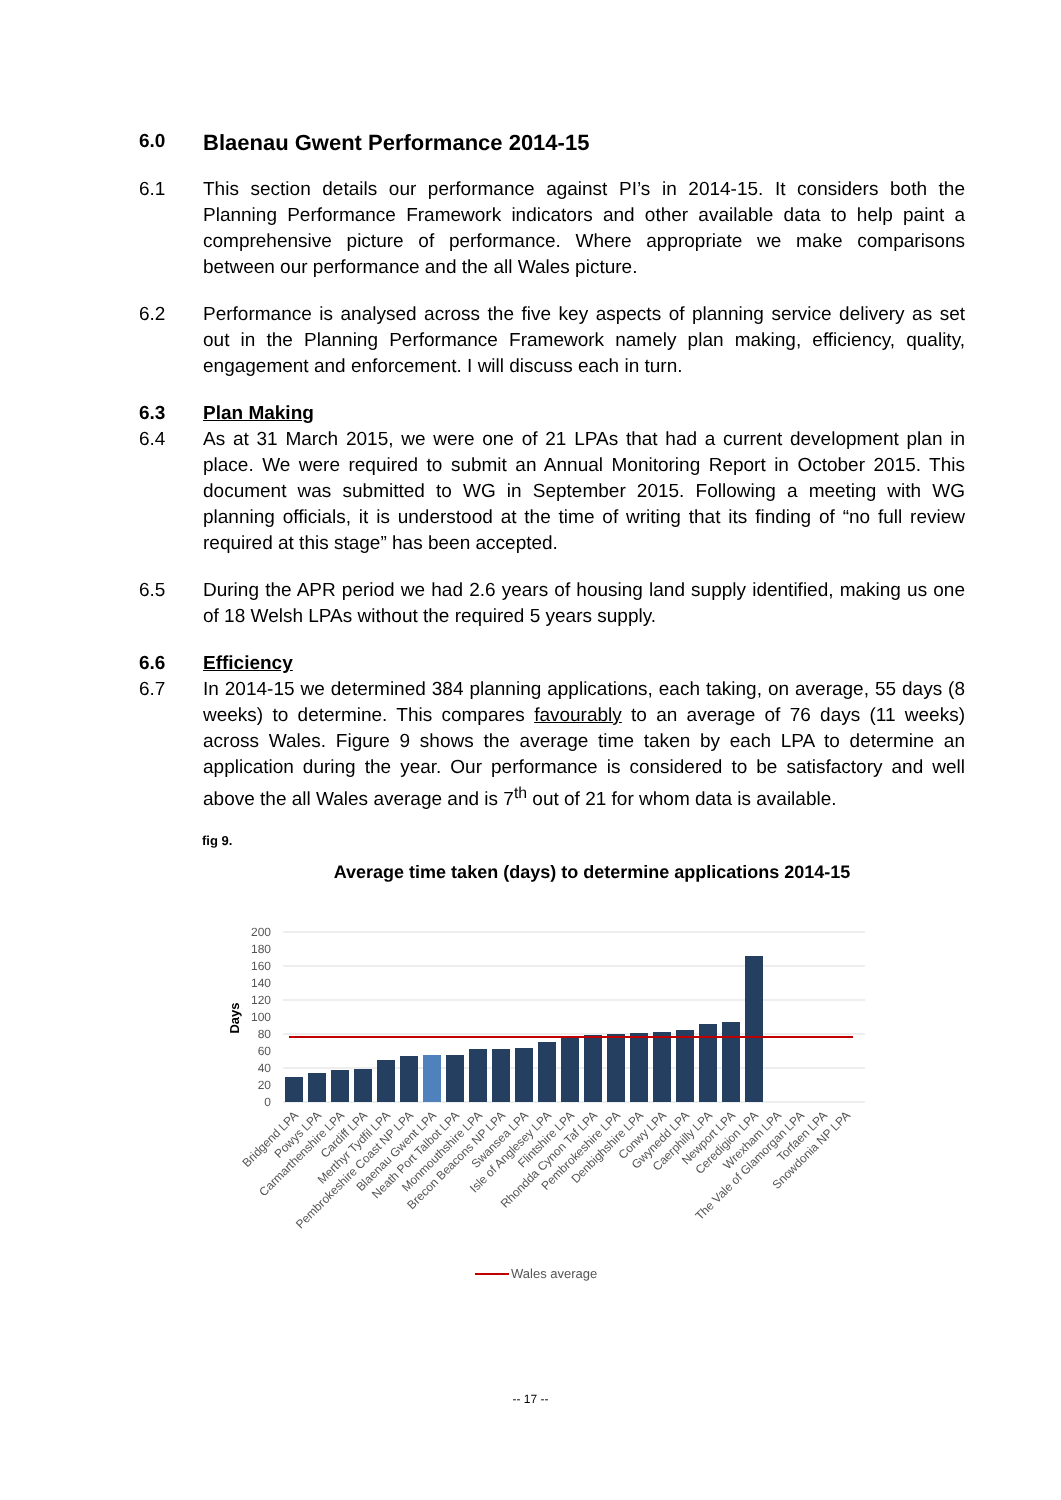6.0 Blaenau Gwent Performance 2014-15
6.1 This section details our performance against PI’s in 2014-15. It considers both the Planning Performance Framework indicators and other available data to help paint a comprehensive picture of performance. Where appropriate we make comparisons between our performance and the all Wales picture.
6.2 Performance is analysed across the five key aspects of planning service delivery as set out in the Planning Performance Framework namely plan making, efficiency, quality, engagement and enforcement. I will discuss each in turn.
6.3 Plan Making
6.4 As at 31 March 2015, we were one of 21 LPAs that had a current development plan in place. We were required to submit an Annual Monitoring Report in October 2015. This document was submitted to WG in September 2015. Following a meeting with WG planning officials, it is understood at the time of writing that its finding of “no full review required at this stage” has been accepted.
6.5 During the APR period we had 2.6 years of housing land supply identified, making us one of 18 Welsh LPAs without the required 5 years supply.
6.6 Efficiency
6.7 In 2014-15 we determined 384 planning applications, each taking, on average, 55 days (8 weeks) to determine. This compares favourably to an average of 76 days (11 weeks) across Wales. Figure 9 shows the average time taken by each LPA to determine an application during the year. Our performance is considered to be satisfactory and well above the all Wales average and is 7<sup>th</sup> out of 21 for whom data is available.
fig 9.
Average time taken (days) to determine applications 2014-15
200
180
160
140
120
100
80
60
40
20
0
Days
Bridgend LPA
Powys LPA
Carmarthenshire LPA
Cardiff LPA
Merthyr Tydfil LPA
Pembrokeshire Coast NP LPA
Blaenau Gwent LPA
Neath Port Talbot LPA
Monmouthshire LPA
Brecon Beacons NP LPA
Swansea LPA
Isle of Anglesey LPA
Flintshire LPA
Rhondda Cynon Taf LPA
Pembrokeshire LPA
Denbighshire LPA
Conwy LPA
Gwynedd LPA
Caerphilly LPA
Newport LPA
Ceredigion LPA
Wrexham LPA
The Vale of Glamorgan LPA
Torfaen LPA
Snowdonia NP LPA
Wales average
-- 17 --